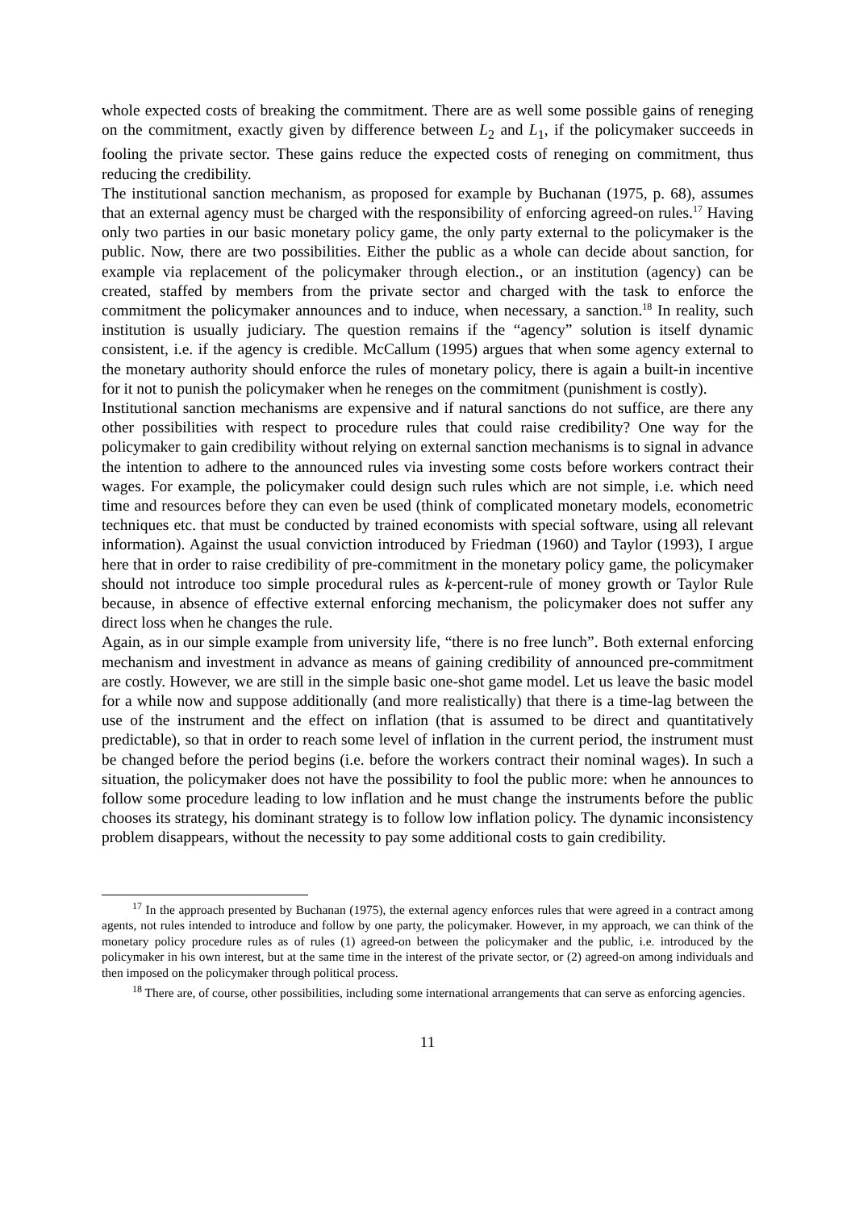whole expected costs of breaking the commitment. There are as well some possible gains of reneging on the commitment, exactly given by difference between L<sub>2</sub> and L<sub>1</sub>, if the policymaker succeeds in fooling the private sector. These gains reduce the expected costs of reneging on commitment, thus reducing the credibility.
The institutional sanction mechanism, as proposed for example by Buchanan (1975, p. 68), assumes that an external agency must be charged with the responsibility of enforcing agreed-on rules.<sup>17</sup> Having only two parties in our basic monetary policy game, the only party external to the policymaker is the public. Now, there are two possibilities. Either the public as a whole can decide about sanction, for example via replacement of the policymaker through election., or an institution (agency) can be created, staffed by members from the private sector and charged with the task to enforce the commitment the policymaker announces and to induce, when necessary, a sanction.<sup>18</sup> In reality, such institution is usually judiciary. The question remains if the “agency” solution is itself dynamic consistent, i.e. if the agency is credible. McCallum (1995) argues that when some agency external to the monetary authority should enforce the rules of monetary policy, there is again a built-in incentive for it not to punish the policymaker when he reneges on the commitment (punishment is costly).
Institutional sanction mechanisms are expensive and if natural sanctions do not suffice, are there any other possibilities with respect to procedure rules that could raise credibility? One way for the policymaker to gain credibility without relying on external sanction mechanisms is to signal in advance the intention to adhere to the announced rules via investing some costs before workers contract their wages. For example, the policymaker could design such rules which are not simple, i.e. which need time and resources before they can even be used (think of complicated monetary models, econometric techniques etc. that must be conducted by trained economists with special software, using all relevant information). Against the usual conviction introduced by Friedman (1960) and Taylor (1993), I argue here that in order to raise credibility of pre-commitment in the monetary policy game, the policymaker should not introduce too simple procedural rules as k-percent-rule of money growth or Taylor Rule because, in absence of effective external enforcing mechanism, the policymaker does not suffer any direct loss when he changes the rule.
Again, as in our simple example from university life, “there is no free lunch”. Both external enforcing mechanism and investment in advance as means of gaining credibility of announced pre-commitment are costly. However, we are still in the simple basic one-shot game model. Let us leave the basic model for a while now and suppose additionally (and more realistically) that there is a time-lag between the use of the instrument and the effect on inflation (that is assumed to be direct and quantitatively predictable), so that in order to reach some level of inflation in the current period, the instrument must be changed before the period begins (i.e. before the workers contract their nominal wages). In such a situation, the policymaker does not have the possibility to fool the public more: when he announces to follow some procedure leading to low inflation and he must change the instruments before the public chooses its strategy, his dominant strategy is to follow low inflation policy. The dynamic inconsistency problem disappears, without the necessity to pay some additional costs to gain credibility.
<sup>17</sup> In the approach presented by Buchanan (1975), the external agency enforces rules that were agreed in a contract among agents, not rules intended to introduce and follow by one party, the policymaker. However, in my approach, we can think of the monetary policy procedure rules as of rules (1) agreed-on between the policymaker and the public, i.e. introduced by the policymaker in his own interest, but at the same time in the interest of the private sector, or (2) agreed-on among individuals and then imposed on the policymaker through political process.
<sup>18</sup> There are, of course, other possibilities, including some international arrangements that can serve as enforcing agencies.
11